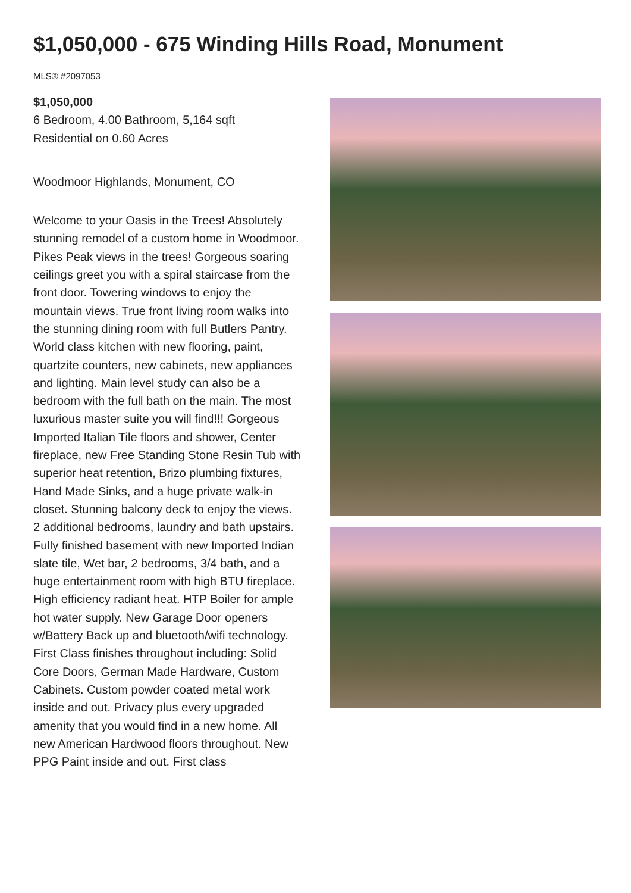$1,050,000 - 675 Winding Hills Road, Monument
MLS® #2097053
$1,050,000
6 Bedroom, 4.00 Bathroom, 5,164 sqft
Residential on 0.60 Acres
Woodmoor Highlands, Monument, CO
Welcome to your Oasis in the Trees! Absolutely stunning remodel of a custom home in Woodmoor. Pikes Peak views in the trees! Gorgeous soaring ceilings greet you with a spiral staircase from the front door. Towering windows to enjoy the mountain views. True front living room walks into the stunning dining room with full Butlers Pantry. World class kitchen with new flooring, paint, quartzite counters, new cabinets, new appliances and lighting. Main level study can also be a bedroom with the full bath on the main. The most luxurious master suite you will find!!! Gorgeous Imported Italian Tile floors and shower, Center fireplace, new Free Standing Stone Resin Tub with superior heat retention, Brizo plumbing fixtures, Hand Made Sinks, and a huge private walk-in closet. Stunning balcony deck to enjoy the views. 2 additional bedrooms, laundry and bath upstairs. Fully finished basement with new Imported Indian slate tile, Wet bar, 2 bedrooms, 3/4 bath, and a huge entertainment room with high BTU fireplace. High efficiency radiant heat. HTP Boiler for ample hot water supply. New Garage Door openers w/Battery Back up and bluetooth/wifi technology. First Class finishes throughout including: Solid Core Doors, German Made Hardware, Custom Cabinets. Custom powder coated metal work inside and out. Privacy plus every upgraded amenity that you would find in a new home. All new American Hardwood floors throughout. New PPG Paint inside and out. First class